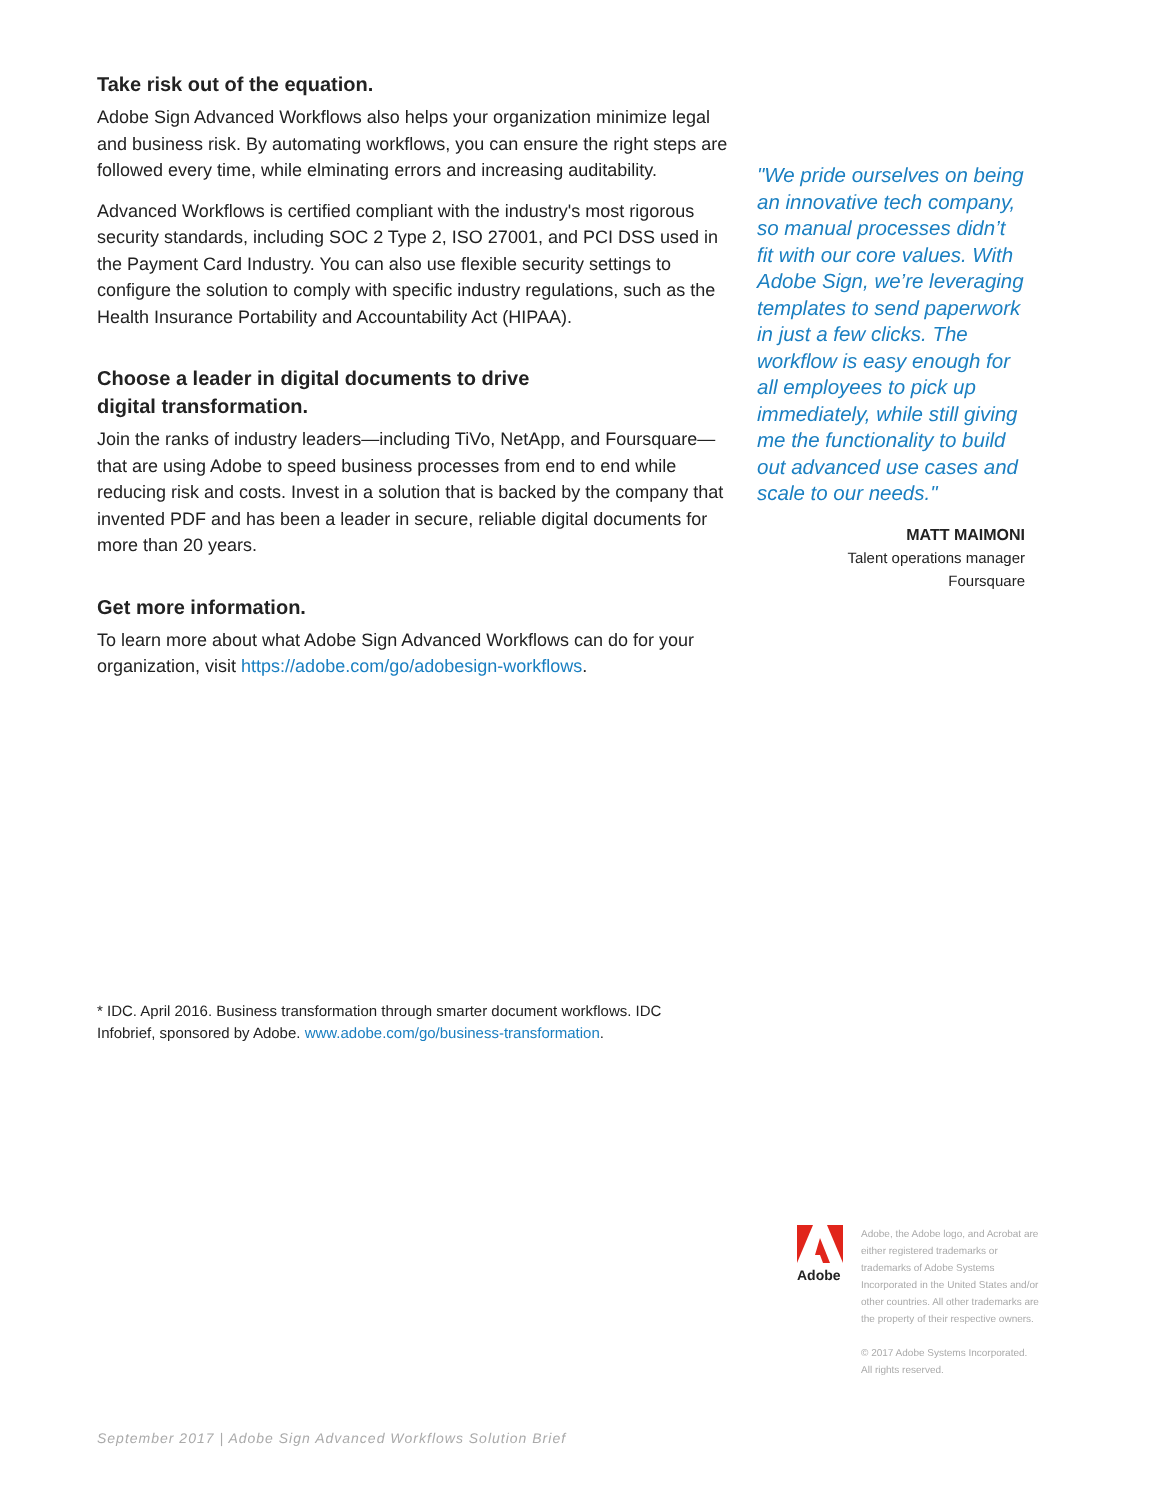Take risk out of the equation.
Adobe Sign Advanced Workflows also helps your organization minimize legal and business risk. By automating workflows, you can ensure the right steps are followed every time, while elminating errors and increasing auditability.
Advanced Workflows is certified compliant with the industry's most rigorous security standards, including SOC 2 Type 2, ISO 27001, and PCI DSS used in the Payment Card Industry. You can also use flexible security settings to configure the solution to comply with specific industry regulations, such as the Health Insurance Portability and Accountability Act (HIPAA).
Choose a leader in digital documents to drive
digital transformation.
Join the ranks of industry leaders—including TiVo, NetApp, and Foursquare—that are using Adobe to speed business processes from end to end while reducing risk and costs. Invest in a solution that is backed by the company that invented PDF and has been a leader in secure, reliable digital documents for more than 20 years.
Get more information.
To learn more about what Adobe Sign Advanced Workflows can do for your organization, visit https://adobe.com/go/adobesign-workflows.
"We pride ourselves on being an innovative tech company, so manual processes didn’t fit with our core values. With Adobe Sign, we’re leveraging templates to send paperwork in just a few clicks. The workflow is easy enough for all employees to pick up immediately, while still giving me the functionality to build out advanced use cases and scale to our needs."
MATT MAIMONI
Talent operations manager
Foursquare
* IDC. April 2016. Business transformation through smarter document workflows. IDC Infobrief, sponsored by Adobe. www.adobe.com/go/business-transformation.
Adobe
Adobe, the Adobe logo, and Acrobat are either registered trademarks or trademarks of Adobe Systems Incorporated in the United States and/or other countries. All other trademarks are the property of their respective owners.
© 2017 Adobe Systems Incorporated. All rights reserved.
September 2017 | Adobe Sign Advanced Workflows Solution Brief